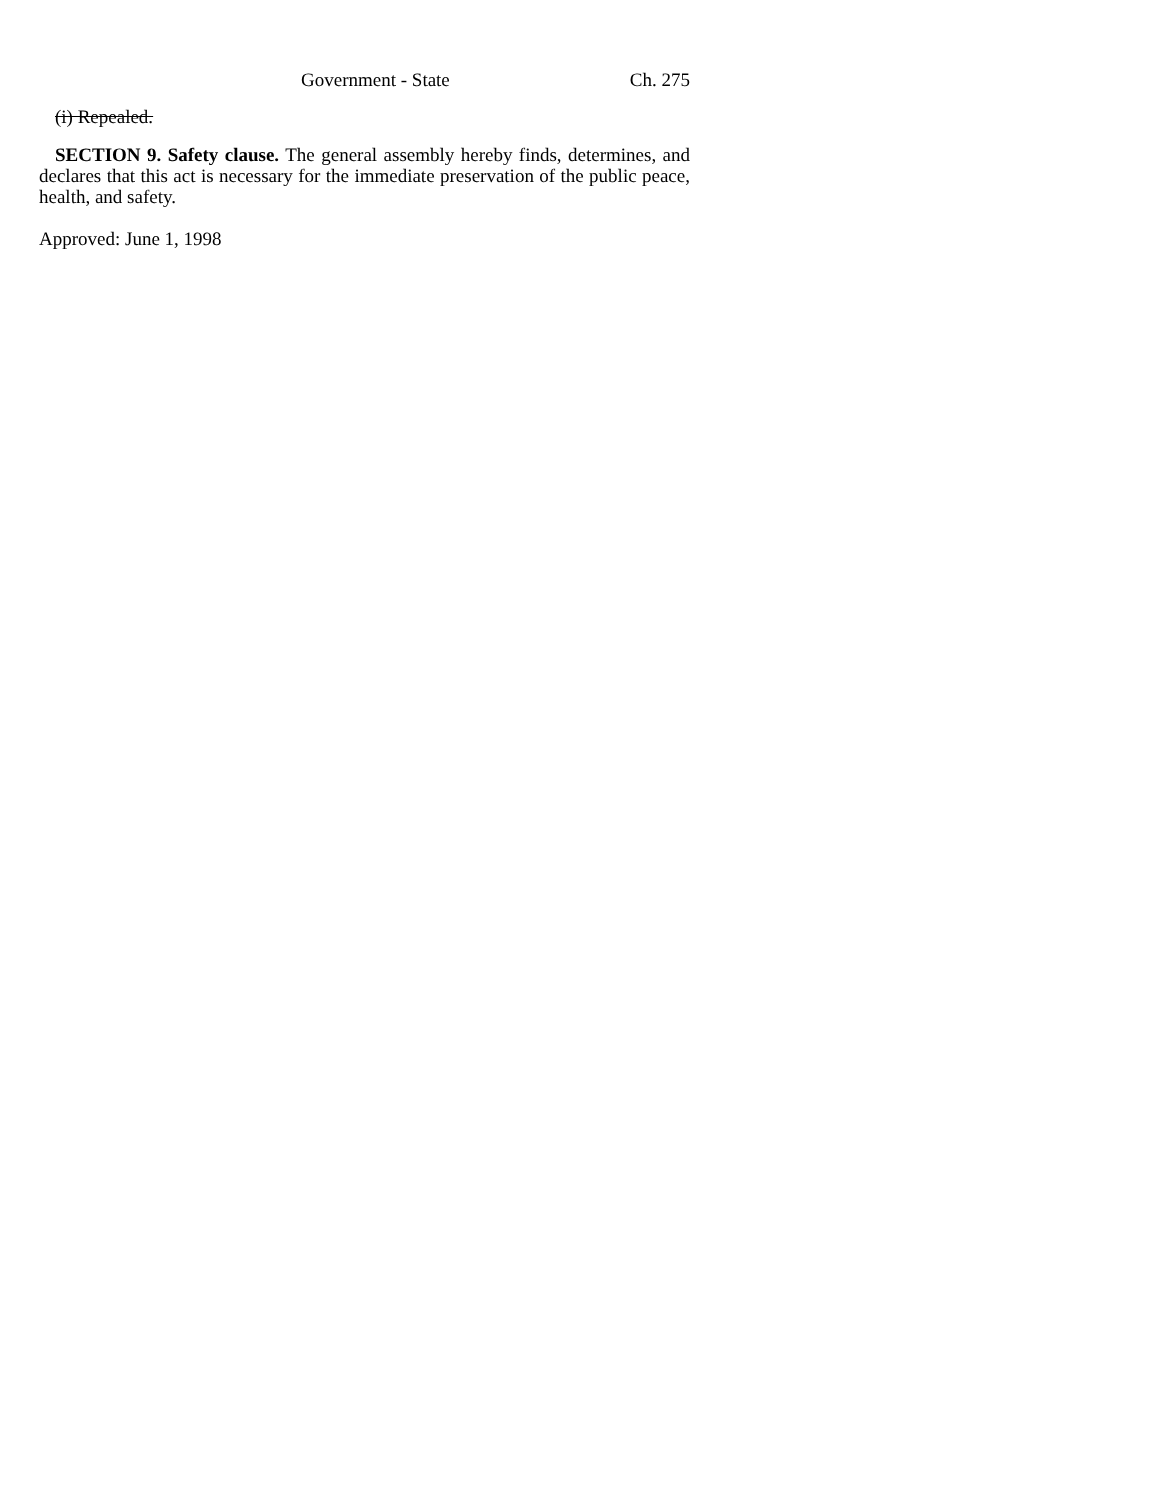Government - State Ch. 275
(i) Repealed.
SECTION 9. Safety clause. The general assembly hereby finds, determines, and declares that this act is necessary for the immediate preservation of the public peace, health, and safety.
Approved: June 1, 1998